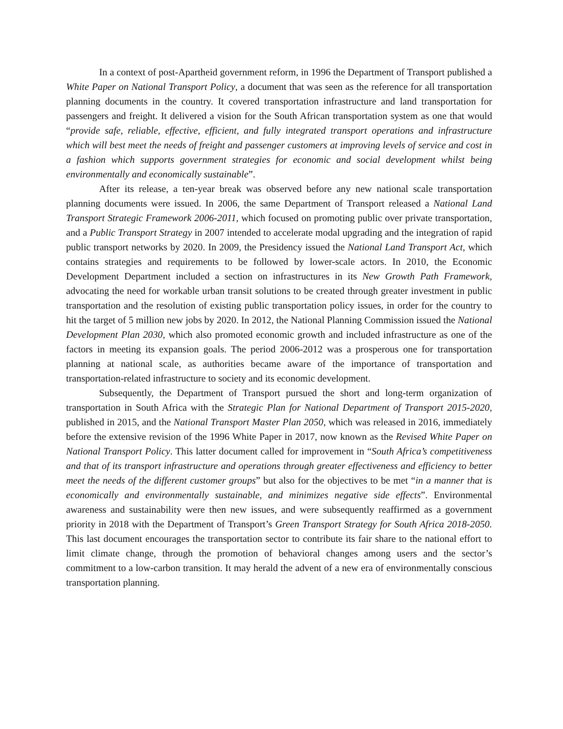In a context of post-Apartheid government reform, in 1996 the Department of Transport published a White Paper on National Transport Policy, a document that was seen as the reference for all transportation planning documents in the country. It covered transportation infrastructure and land transportation for passengers and freight. It delivered a vision for the South African transportation system as one that would “provide safe, reliable, effective, efficient, and fully integrated transport operations and infrastructure which will best meet the needs of freight and passenger customers at improving levels of service and cost in a fashion which supports government strategies for economic and social development whilst being environmentally and economically sustainable”.
After its release, a ten-year break was observed before any new national scale transportation planning documents were issued. In 2006, the same Department of Transport released a National Land Transport Strategic Framework 2006-2011, which focused on promoting public over private transportation, and a Public Transport Strategy in 2007 intended to accelerate modal upgrading and the integration of rapid public transport networks by 2020. In 2009, the Presidency issued the National Land Transport Act, which contains strategies and requirements to be followed by lower-scale actors. In 2010, the Economic Development Department included a section on infrastructures in its New Growth Path Framework, advocating the need for workable urban transit solutions to be created through greater investment in public transportation and the resolution of existing public transportation policy issues, in order for the country to hit the target of 5 million new jobs by 2020. In 2012, the National Planning Commission issued the National Development Plan 2030, which also promoted economic growth and included infrastructure as one of the factors in meeting its expansion goals. The period 2006-2012 was a prosperous one for transportation planning at national scale, as authorities became aware of the importance of transportation and transportation-related infrastructure to society and its economic development.
Subsequently, the Department of Transport pursued the short and long-term organization of transportation in South Africa with the Strategic Plan for National Department of Transport 2015-2020, published in 2015, and the National Transport Master Plan 2050, which was released in 2016, immediately before the extensive revision of the 1996 White Paper in 2017, now known as the Revised White Paper on National Transport Policy. This latter document called for improvement in “South Africa’s competitiveness and that of its transport infrastructure and operations through greater effectiveness and efficiency to better meet the needs of the different customer groups” but also for the objectives to be met “in a manner that is economically and environmentally sustainable, and minimizes negative side effects”. Environmental awareness and sustainability were then new issues, and were subsequently reaffirmed as a government priority in 2018 with the Department of Transport’s Green Transport Strategy for South Africa 2018-2050. This last document encourages the transportation sector to contribute its fair share to the national effort to limit climate change, through the promotion of behavioral changes among users and the sector’s commitment to a low-carbon transition. It may herald the advent of a new era of environmentally conscious transportation planning.